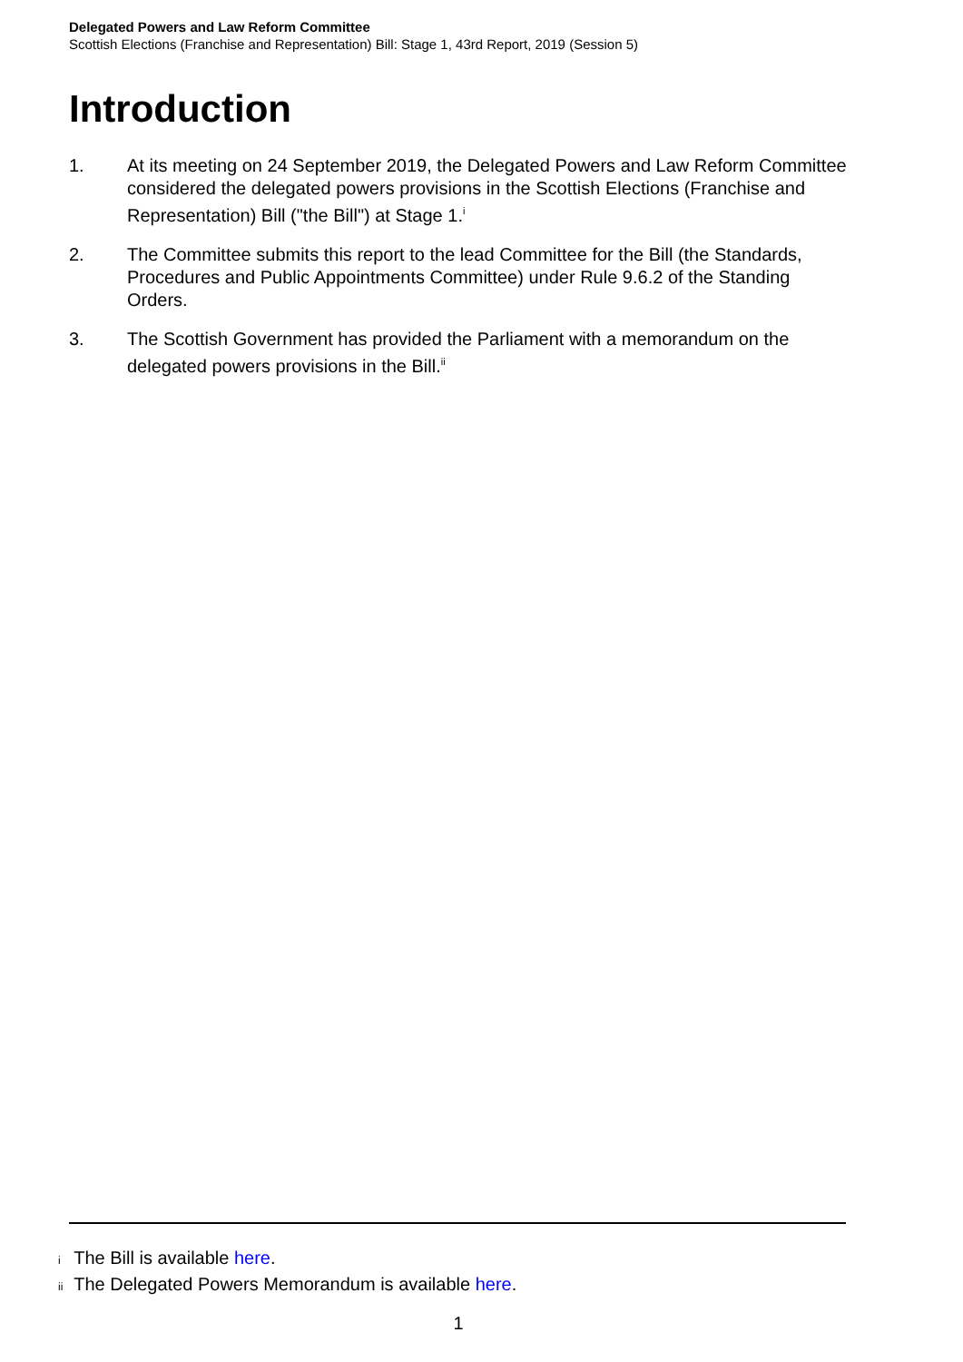Delegated Powers and Law Reform Committee
Scottish Elections (Franchise and Representation) Bill: Stage 1, 43rd Report, 2019 (Session 5)
Introduction
1. At its meeting on 24 September 2019, the Delegated Powers and Law Reform Committee considered the delegated powers provisions in the Scottish Elections (Franchise and Representation) Bill ("the Bill") at Stage 1.<sup>i</sup>
2. The Committee submits this report to the lead Committee for the Bill (the Standards, Procedures and Public Appointments Committee) under Rule 9.6.2 of the Standing Orders.
3. The Scottish Government has provided the Parliament with a memorandum on the delegated powers provisions in the Bill.<sup>ii</sup>
i The Bill is available here.
ii The Delegated Powers Memorandum is available here.
1